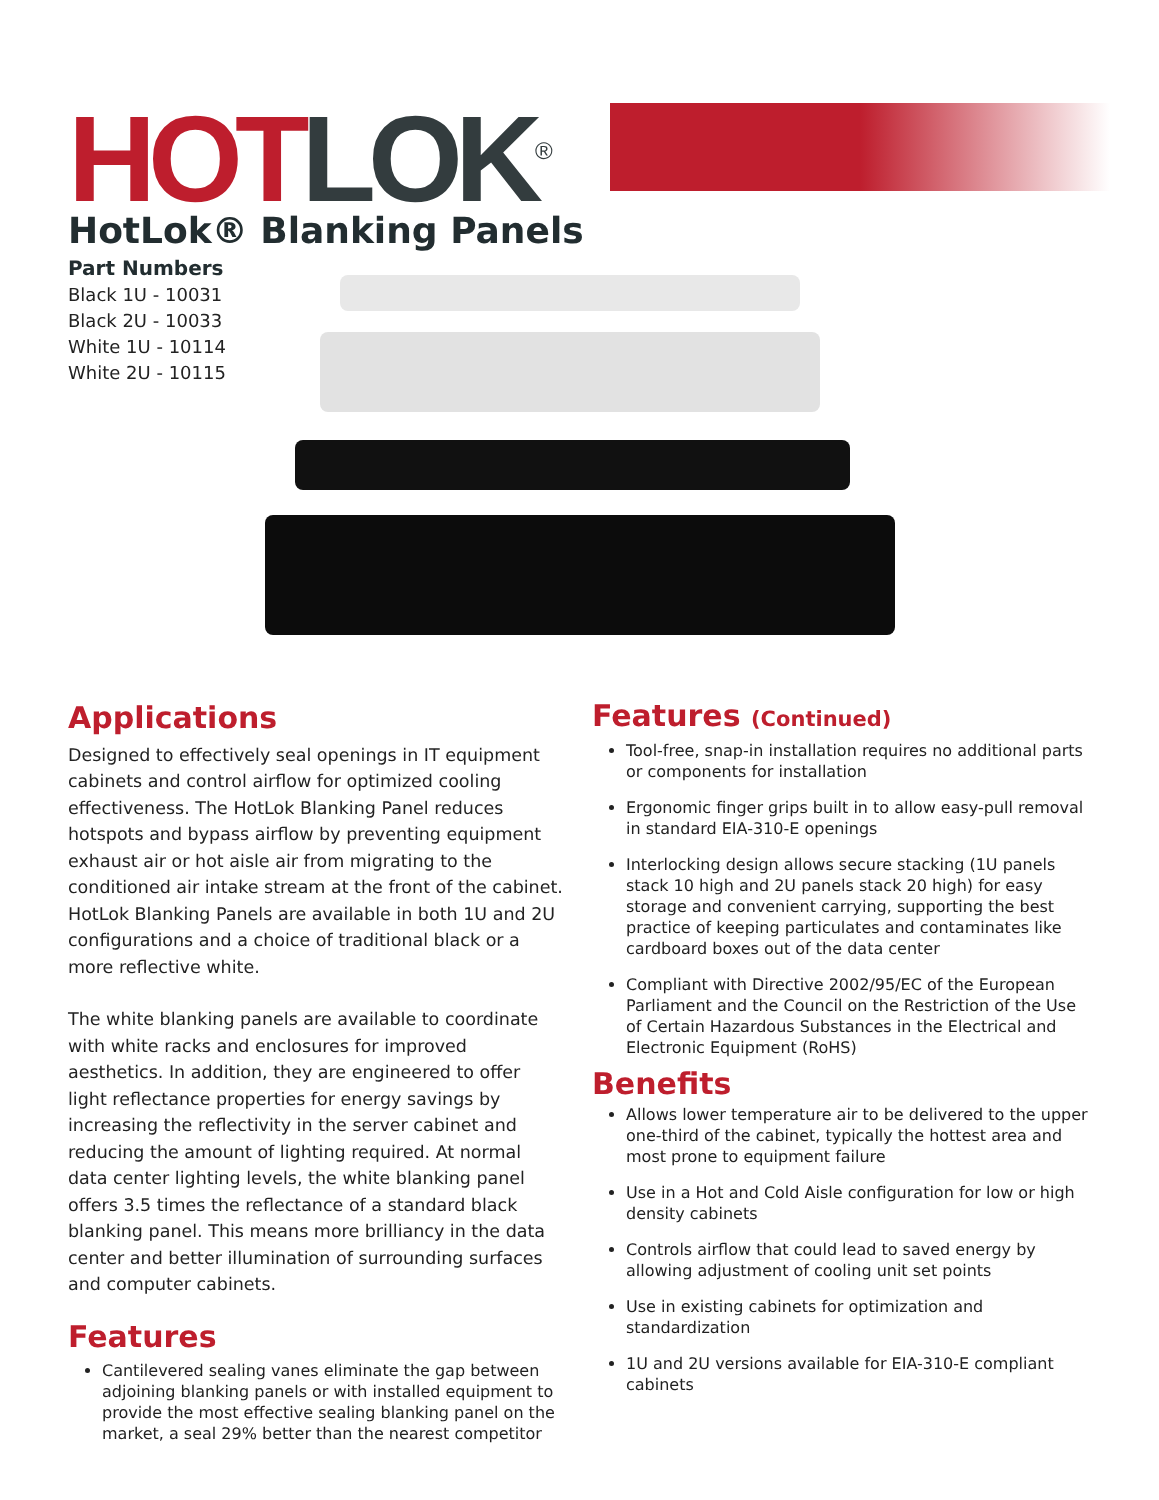HOT LOK<sup>®</sup> HotLok® Blanking Panels
Part Numbers
Black 1U - 10031
Black 2U - 10033
White 1U - 10114
White 2U - 10115
Applications
Designed to effectively seal openings in IT equipment cabinets and control airflow for optimized cooling effectiveness. The HotLok Blanking Panel reduces hotspots and bypass airflow by preventing equipment exhaust air or hot aisle air from migrating to the conditioned air intake stream at the front of the cabinet. HotLok Blanking Panels are available in both 1U and 2U configurations and a choice of traditional black or a more reflective white.
The white blanking panels are available to coordinate with white racks and enclosures for improved aesthetics. In addition, they are engineered to offer light reflectance properties for energy savings by increasing the reflectivity in the server cabinet and reducing the amount of lighting required. At normal data center lighting levels, the white blanking panel offers 3.5 times the reflectance of a standard black blanking panel. This means more brilliancy in the data center and better illumination of surrounding surfaces and computer cabinets.
Features
Cantilevered sealing vanes eliminate the gap between adjoining blanking panels or with installed equipment to provide the most effective sealing blanking panel on the market, a seal 29% better than the nearest competitor
Features (Continued)
Tool-free, snap-in installation requires no additional parts or components for installation
Ergonomic finger grips built in to allow easy-pull removal in standard EIA-310-E openings
Interlocking design allows secure stacking (1U panels stack 10 high and 2U panels stack 20 high) for easy storage and convenient carrying, supporting the best practice of keeping particulates and contaminates like cardboard boxes out of the data center
Compliant with Directive 2002/95/EC of the European Parliament and the Council on the Restriction of the Use of Certain Hazardous Substances in the Electrical and Electronic Equipment (RoHS)
Benefits
Allows lower temperature air to be delivered to the upper one-third of the cabinet, typically the hottest area and most prone to equipment failure
Use in a Hot and Cold Aisle configuration for low or high density cabinets
Controls airflow that could lead to saved energy by allowing adjustment of cooling unit set points
Use in existing cabinets for optimization and standardization
1U and 2U versions available for EIA-310-E compliant cabinets